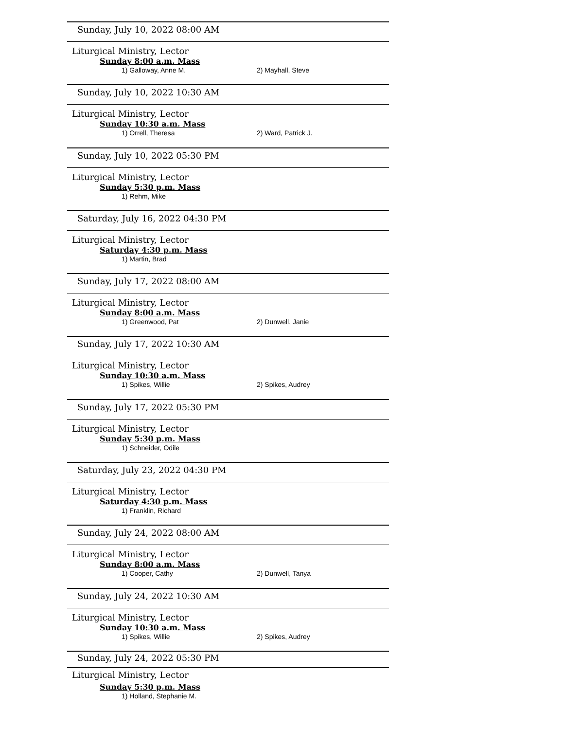Sunday, July 10, 2022 08:00 AM
Liturgical Ministry, Lector
Sunday 8:00 a.m. Mass
1) Galloway, Anne M. 2) Mayhall, Steve
Sunday, July 10, 2022 10:30 AM
Liturgical Ministry, Lector
Sunday 10:30 a.m. Mass
1) Orrell, Theresa 2) Ward, Patrick J.
Sunday, July 10, 2022 05:30 PM
Liturgical Ministry, Lector
Sunday 5:30 p.m. Mass
1) Rehm, Mike
Saturday, July 16, 2022 04:30 PM
Liturgical Ministry, Lector
Saturday 4:30 p.m. Mass
1) Martin, Brad
Sunday, July 17, 2022 08:00 AM
Liturgical Ministry, Lector
Sunday 8:00 a.m. Mass
1) Greenwood, Pat 2) Dunwell, Janie
Sunday, July 17, 2022 10:30 AM
Liturgical Ministry, Lector
Sunday 10:30 a.m. Mass
1) Spikes, Willie 2) Spikes, Audrey
Sunday, July 17, 2022 05:30 PM
Liturgical Ministry, Lector
Sunday 5:30 p.m. Mass
1) Schneider, Odile
Saturday, July 23, 2022 04:30 PM
Liturgical Ministry, Lector
Saturday 4:30 p.m. Mass
1) Franklin, Richard
Sunday, July 24, 2022 08:00 AM
Liturgical Ministry, Lector
Sunday 8:00 a.m. Mass
1) Cooper, Cathy 2) Dunwell, Tanya
Sunday, July 24, 2022 10:30 AM
Liturgical Ministry, Lector
Sunday 10:30 a.m. Mass
1) Spikes, Willie 2) Spikes, Audrey
Sunday, July 24, 2022 05:30 PM
Liturgical Ministry, Lector
Sunday 5:30 p.m. Mass
1) Holland, Stephanie M.